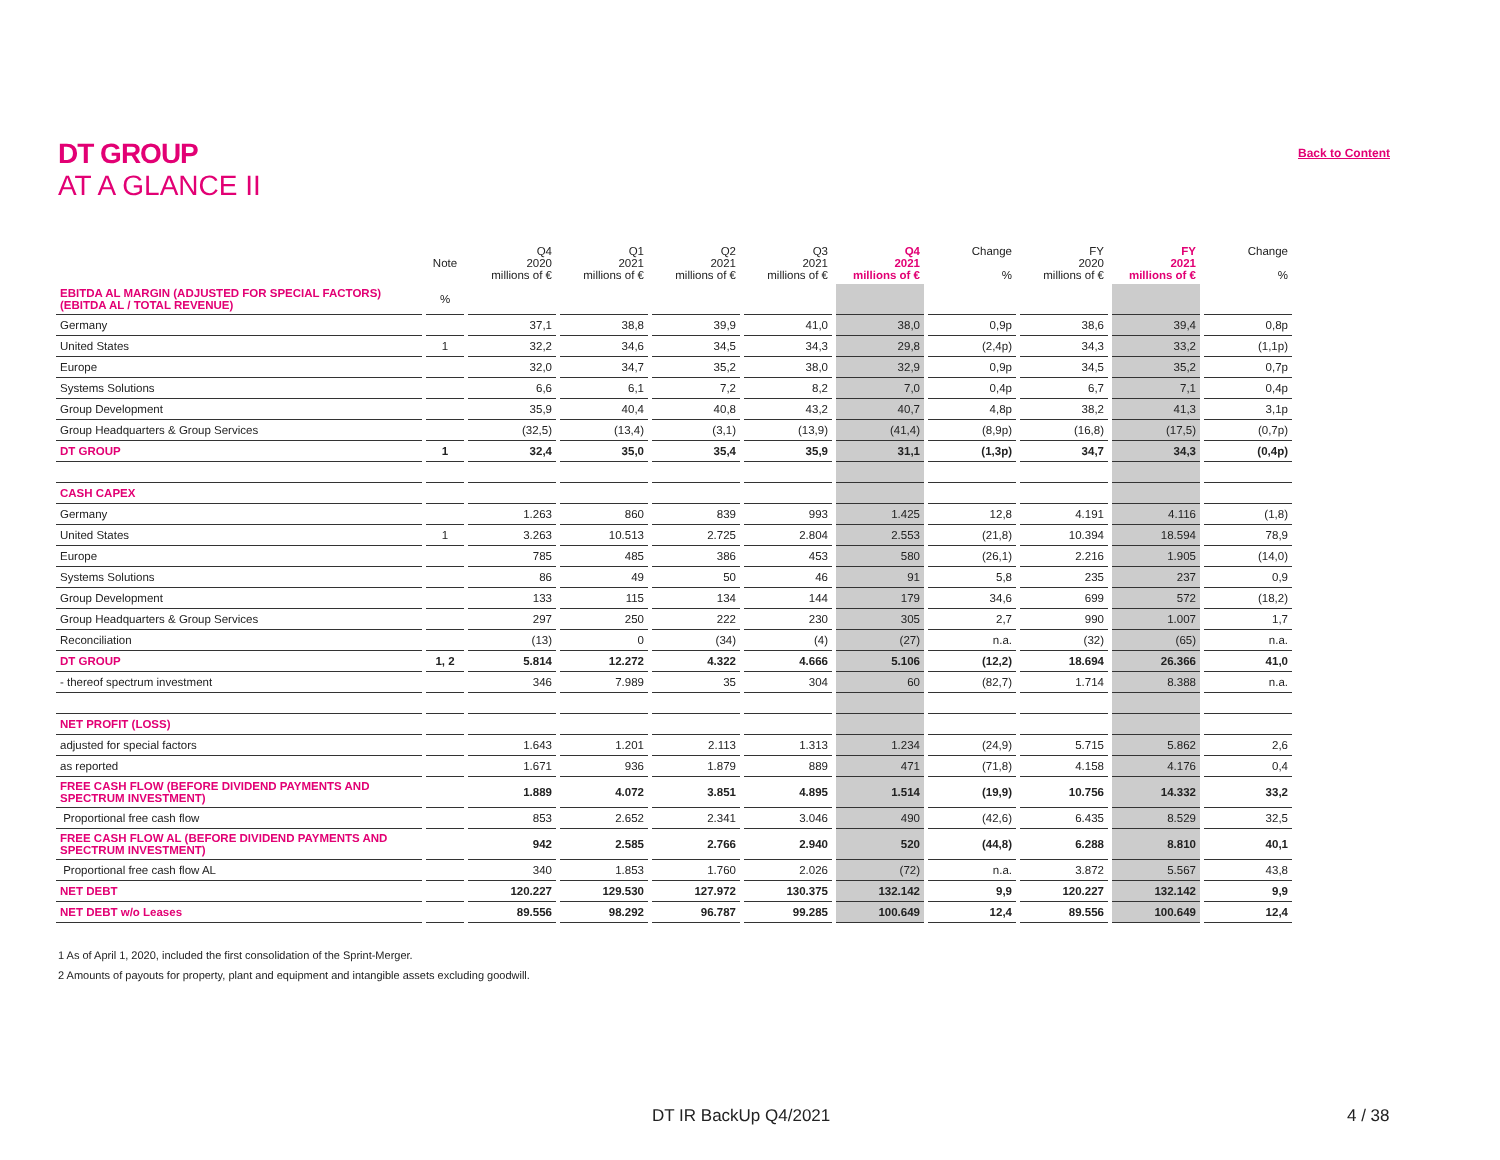DT GROUP
AT A GLANCE II
Back to Content
| | Note | Q4 2020 millions of € | Q1 2021 millions of € | Q2 2021 millions of € | Q3 2021 millions of € | Q4 2021 millions of € | Change % | FY 2020 millions of € | FY 2021 millions of € | Change % |
| --- | --- | --- | --- | --- | --- | --- | --- | --- | --- | --- |
| EBITDA AL MARGIN (ADJUSTED FOR SPECIAL FACTORS) (EBITDA AL / TOTAL REVENUE) | % | | | | | | | | | |
| Germany | | 37,1 | 38,8 | 39,9 | 41,0 | 38,0 | 0,9p | 38,6 | 39,4 | 0,8p |
| United States | 1 | 32,2 | 34,6 | 34,5 | 34,3 | 29,8 | (2,4p) | 34,3 | 33,2 | (1,1p) |
| Europe | | 32,0 | 34,7 | 35,2 | 38,0 | 32,9 | 0,9p | 34,5 | 35,2 | 0,7p |
| Systems Solutions | | 6,6 | 6,1 | 7,2 | 8,2 | 7,0 | 0,4p | 6,7 | 7,1 | 0,4p |
| Group Development | | 35,9 | 40,4 | 40,8 | 43,2 | 40,7 | 4,8p | 38,2 | 41,3 | 3,1p |
| Group Headquarters & Group Services | | (32,5) | (13,4) | (3,1) | (13,9) | (41,4) | (8,9p) | (16,8) | (17,5) | (0,7p) |
| DT GROUP | 1 | 32,4 | 35,0 | 35,4 | 35,9 | 31,1 | (1,3p) | 34,7 | 34,3 | (0,4p) |
| CASH CAPEX | | | | | | | | | | |
| Germany | | 1.263 | 860 | 839 | 993 | 1.425 | 12,8 | 4.191 | 4.116 | (1,8) |
| United States | 1 | 3.263 | 10.513 | 2.725 | 2.804 | 2.553 | (21,8) | 10.394 | 18.594 | 78,9 |
| Europe | | 785 | 485 | 386 | 453 | 580 | (26,1) | 2.216 | 1.905 | (14,0) |
| Systems Solutions | | 86 | 49 | 50 | 46 | 91 | 5,8 | 235 | 237 | 0,9 |
| Group Development | | 133 | 115 | 134 | 144 | 179 | 34,6 | 699 | 572 | (18,2) |
| Group Headquarters & Group Services | | 297 | 250 | 222 | 230 | 305 | 2,7 | 990 | 1.007 | 1,7 |
| Reconciliation | | (13) | 0 | (34) | (4) | (27) | n.a. | (32) | (65) | n.a. |
| DT GROUP | 1, 2 | 5.814 | 12.272 | 4.322 | 4.666 | 5.106 | (12,2) | 18.694 | 26.366 | 41,0 |
| - thereof spectrum investment | | 346 | 7.989 | 35 | 304 | 60 | (82,7) | 1.714 | 8.388 | n.a. |
| NET PROFIT (LOSS) | | | | | | | | | | |
| adjusted for special factors | | 1.643 | 1.201 | 2.113 | 1.313 | 1.234 | (24,9) | 5.715 | 5.862 | 2,6 |
| as reported | | 1.671 | 936 | 1.879 | 889 | 471 | (71,8) | 4.158 | 4.176 | 0,4 |
| FREE CASH FLOW (BEFORE DIVIDEND PAYMENTS AND SPECTRUM INVESTMENT) | | 1.889 | 4.072 | 3.851 | 4.895 | 1.514 | (19,9) | 10.756 | 14.332 | 33,2 |
| Proportional free cash flow | | 853 | 2.652 | 2.341 | 3.046 | 490 | (42,6) | 6.435 | 8.529 | 32,5 |
| FREE CASH FLOW AL (BEFORE DIVIDEND PAYMENTS AND SPECTRUM INVESTMENT) | | 942 | 2.585 | 2.766 | 2.940 | 520 | (44,8) | 6.288 | 8.810 | 40,1 |
| Proportional free cash flow AL | | 340 | 1.853 | 1.760 | 2.026 | (72) | n.a. | 3.872 | 5.567 | 43,8 |
| NET DEBT | | 120.227 | 129.530 | 127.972 | 130.375 | 132.142 | 9,9 | 120.227 | 132.142 | 9,9 |
| NET DEBT w/o Leases | | 89.556 | 98.292 | 96.787 | 99.285 | 100.649 | 12,4 | 89.556 | 100.649 | 12,4 |
1 As of April 1, 2020, included the first consolidation of the Sprint-Merger.
2 Amounts of payouts for property, plant and equipment and intangible assets excluding goodwill.
DT IR BackUp Q4/2021 4 / 38